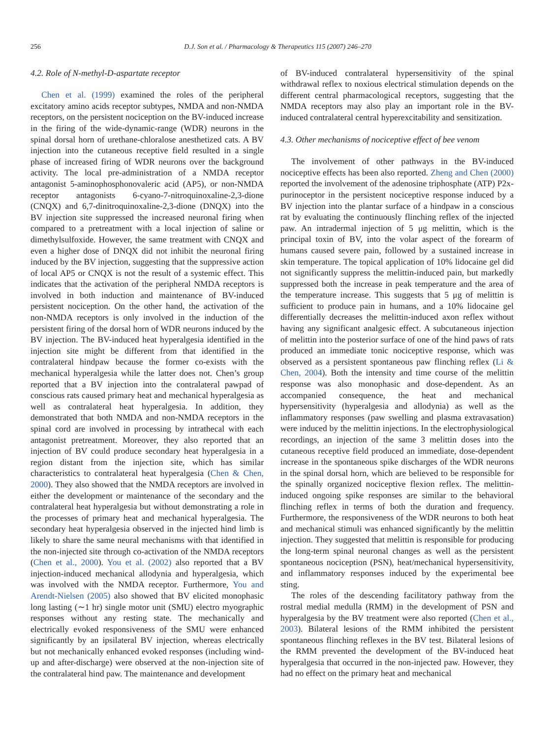256 D.J. Son et al. / Pharmacology & Therapeutics 115 (2007) 246–270
4.2. Role of N-methyl-D-aspartate receptor
Chen et al. (1999) examined the roles of the peripheral excitatory amino acids receptor subtypes, NMDA and non-NMDA receptors, on the persistent nociception on the BV-induced increase in the firing of the wide-dynamic-range (WDR) neurons in the spinal dorsal horn of urethane-chloralose anesthetized cats. A BV injection into the cutaneous receptive field resulted in a single phase of increased firing of WDR neurons over the background activity. The local pre-administration of a NMDA receptor antagonist 5-aminophosphonovaleric acid (AP5), or non-NMDA receptor antagonists 6-cyano-7-nitroquinoxaline-2,3-dione (CNQX) and 6,7-dinitroquinoxaline-2,3-dione (DNQX) into the BV injection site suppressed the increased neuronal firing when compared to a pretreatment with a local injection of saline or dimethylsulfoxide. However, the same treatment with CNQX and even a higher dose of DNQX did not inhibit the neuronal firing induced by the BV injection, suggesting that the suppressive action of local AP5 or CNQX is not the result of a systemic effect. This indicates that the activation of the peripheral NMDA receptors is involved in both induction and maintenance of BV-induced persistent nociception. On the other hand, the activation of the non-NMDA receptors is only involved in the induction of the persistent firing of the dorsal horn of WDR neurons induced by the BV injection. The BV-induced heat hyperalgesia identified in the injection site might be different from that identified in the contralateral hindpaw because the former co-exists with the mechanical hyperalgesia while the latter does not. Chen’s group reported that a BV injection into the contralateral pawpad of conscious rats caused primary heat and mechanical hyperalgesia as well as contralateral heat hyperalgesia. In addition, they demonstrated that both NMDA and non-NMDA receptors in the spinal cord are involved in processing by intrathecal with each antagonist pretreatment. Moreover, they also reported that an injection of BV could produce secondary heat hyperalgesia in a region distant from the injection site, which has similar characteristics to contralateral heat hyperalgesia (Chen & Chen, 2000). They also showed that the NMDA receptors are involved in either the development or maintenance of the secondary and the contralateral heat hyperalgesia but without demonstrating a role in the processes of primary heat and mechanical hyperalgesia. The secondary heat hyperalgesia observed in the injected hind limb is likely to share the same neural mechanisms with that identified in the non-injected site through co-activation of the NMDA receptors (Chen et al., 2000). You et al. (2002) also reported that a BV injection-induced mechanical allodynia and hyperalgesia, which was involved with the NMDA receptor. Furthermore, You and Arendt-Nielsen (2005) also showed that BV elicited monophasic long lasting (∼1 hr) single motor unit (SMU) electro myographic responses without any resting state. The mechanically and electrically evoked responsiveness of the SMU were enhanced significantly by an ipsilateral BV injection, whereas electrically but not mechanically enhanced evoked responses (including wind-up and after-discharge) were observed at the non-injection site of the contralateral hind paw. The maintenance and development
of BV-induced contralateral hypersensitivity of the spinal withdrawal reflex to noxious electrical stimulation depends on the different central pharmacological receptors, suggesting that the NMDA receptors may also play an important role in the BV-induced contralateral central hyperexcitability and sensitization.
4.3. Other mechanisms of nociceptive effect of bee venom
The involvement of other pathways in the BV-induced nociceptive effects has been also reported. Zheng and Chen (2000) reported the involvement of the adenosine triphosphate (ATP) P2x-purinoceptor in the persistent nociceptive response induced by a BV injection into the plantar surface of a hindpaw in a conscious rat by evaluating the continuously flinching reflex of the injected paw. An intradermal injection of 5 μg melittin, which is the principal toxin of BV, into the volar aspect of the forearm of humans caused severe pain, followed by a sustained increase in skin temperature. The topical application of 10% lidocaine gel did not significantly suppress the melittin-induced pain, but markedly suppressed both the increase in peak temperature and the area of the temperature increase. This suggests that 5 μg of melittin is sufficient to produce pain in humans, and a 10% lidocaine gel differentially decreases the melittin-induced axon reflex without having any significant analgesic effect. A subcutaneous injection of melittin into the posterior surface of one of the hind paws of rats produced an immediate tonic nociceptive response, which was observed as a persistent spontaneous paw flinching reflex (Li & Chen, 2004). Both the intensity and time course of the melittin response was also monophasic and dose-dependent. As an accompanied consequence, the heat and mechanical hypersensitivity (hyperalgesia and allodynia) as well as the inflammatory responses (paw swelling and plasma extravasation) were induced by the melittin injections. In the electrophysiological recordings, an injection of the same 3 melittin doses into the cutaneous receptive field produced an immediate, dose-dependent increase in the spontaneous spike discharges of the WDR neurons in the spinal dorsal horn, which are believed to be responsible for the spinally organized nociceptive flexion reflex. The melittin-induced ongoing spike responses are similar to the behavioral flinching reflex in terms of both the duration and frequency. Furthermore, the responsiveness of the WDR neurons to both heat and mechanical stimuli was enhanced significantly by the melittin injection. They suggested that melittin is responsible for producing the long-term spinal neuronal changes as well as the persistent spontaneous nociception (PSN), heat/mechanical hypersensitivity, and inflammatory responses induced by the experimental bee sting.
The roles of the descending facilitatory pathway from the rostral medial medulla (RMM) in the development of PSN and hyperalgesia by the BV treatment were also reported (Chen et al., 2003). Bilateral lesions of the RMM inhibited the persistent spontaneous flinching reflexes in the BV test. Bilateral lesions of the RMM prevented the development of the BV-induced heat hyperalgesia that occurred in the non-injected paw. However, they had no effect on the primary heat and mechanical